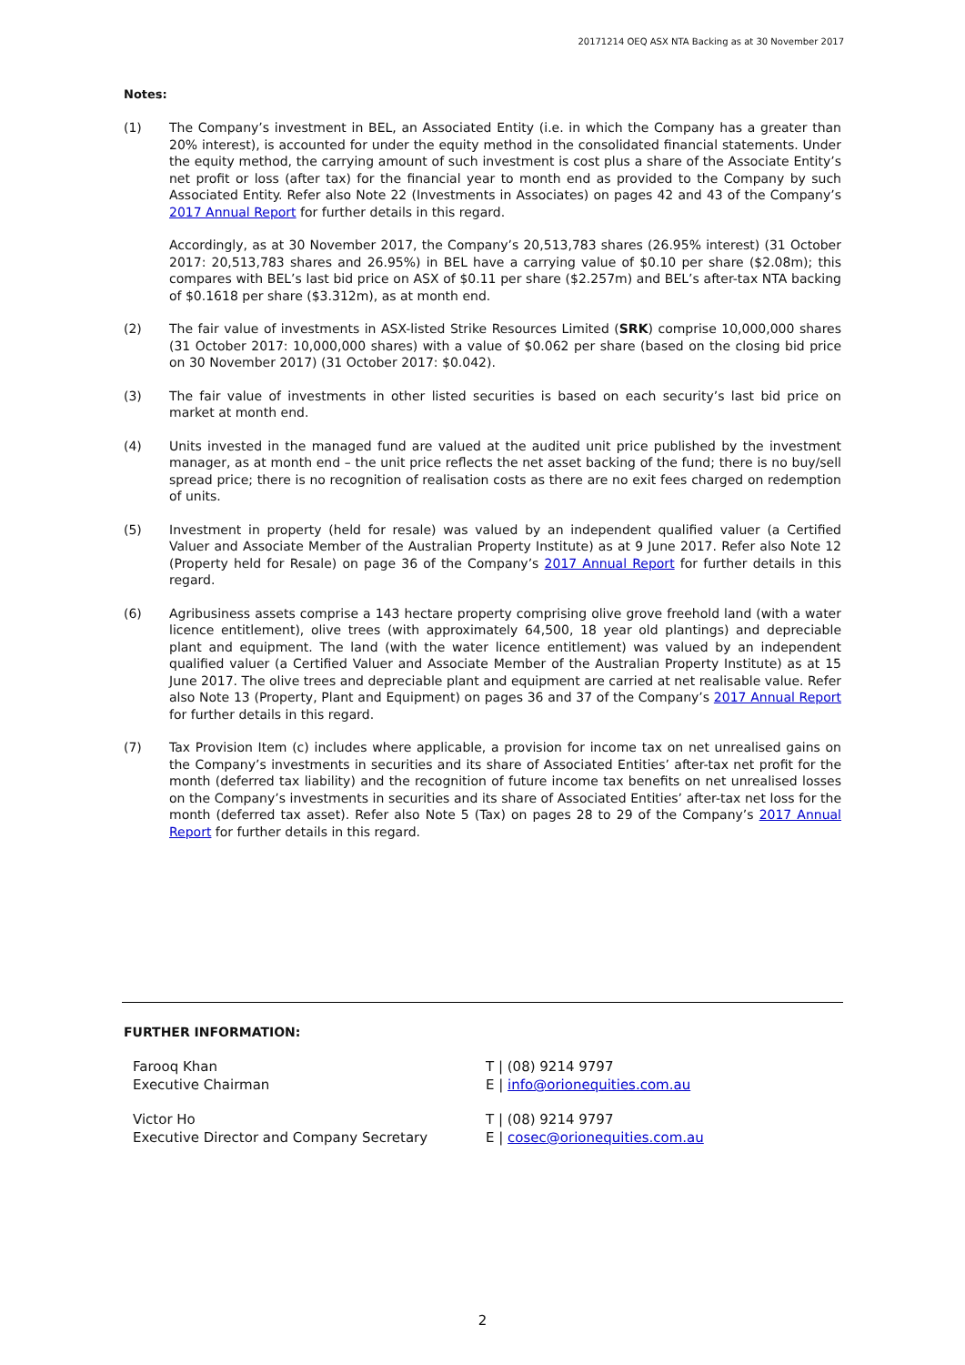20171214 OEQ ASX NTA Backing as at 30 November 2017
Notes:
(1) The Company’s investment in BEL, an Associated Entity (i.e. in which the Company has a greater than 20% interest), is accounted for under the equity method in the consolidated financial statements. Under the equity method, the carrying amount of such investment is cost plus a share of the Associate Entity’s net profit or loss (after tax) for the financial year to month end as provided to the Company by such Associated Entity. Refer also Note 22 (Investments in Associates) on pages 42 and 43 of the Company’s 2017 Annual Report for further details in this regard.
Accordingly, as at 30 November 2017, the Company’s 20,513,783 shares (26.95% interest) (31 October 2017: 20,513,783 shares and 26.95%) in BEL have a carrying value of $0.10 per share ($2.08m); this compares with BEL’s last bid price on ASX of $0.11 per share ($2.257m) and BEL’s after-tax NTA backing of $0.1618 per share ($3.312m), as at month end.
(2) The fair value of investments in ASX-listed Strike Resources Limited (SRK) comprise 10,000,000 shares (31 October 2017: 10,000,000 shares) with a value of $0.062 per share (based on the closing bid price on 30 November 2017) (31 October 2017: $0.042).
(3) The fair value of investments in other listed securities is based on each security’s last bid price on market at month end.
(4) Units invested in the managed fund are valued at the audited unit price published by the investment manager, as at month end – the unit price reflects the net asset backing of the fund; there is no buy/sell spread price; there is no recognition of realisation costs as there are no exit fees charged on redemption of units.
(5) Investment in property (held for resale) was valued by an independent qualified valuer (a Certified Valuer and Associate Member of the Australian Property Institute) as at 9 June 2017. Refer also Note 12 (Property held for Resale) on page 36 of the Company’s 2017 Annual Report for further details in this regard.
(6) Agribusiness assets comprise a 143 hectare property comprising olive grove freehold land (with a water licence entitlement), olive trees (with approximately 64,500, 18 year old plantings) and depreciable plant and equipment. The land (with the water licence entitlement) was valued by an independent qualified valuer (a Certified Valuer and Associate Member of the Australian Property Institute) as at 15 June 2017. The olive trees and depreciable plant and equipment are carried at net realisable value. Refer also Note 13 (Property, Plant and Equipment) on pages 36 and 37 of the Company’s 2017 Annual Report for further details in this regard.
(7) Tax Provision Item (c) includes where applicable, a provision for income tax on net unrealised gains on the Company’s investments in securities and its share of Associated Entities’ after-tax net profit for the month (deferred tax liability) and the recognition of future income tax benefits on net unrealised losses on the Company’s investments in securities and its share of Associated Entities’ after-tax net loss for the month (deferred tax asset). Refer also Note 5 (Tax) on pages 28 to 29 of the Company’s 2017 Annual Report for further details in this regard.
FURTHER INFORMATION:
Farooq Khan
Executive Chairman
T | (08) 9214 9797
E | info@orionequities.com.au
Victor Ho
Executive Director and Company Secretary
T | (08) 9214 9797
E | cosec@orionequities.com.au
2